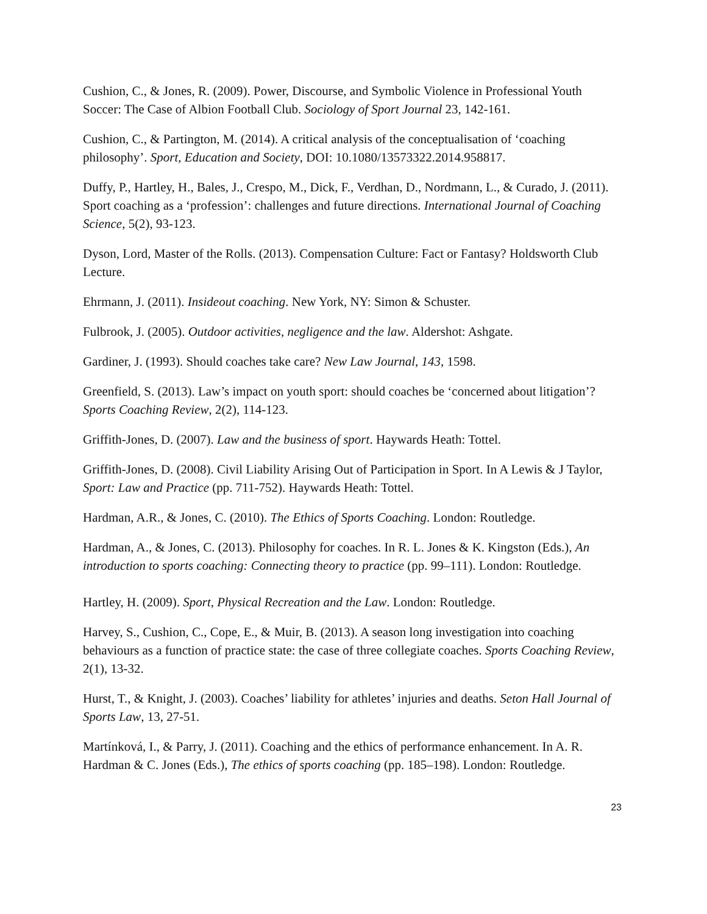Cushion, C., & Jones, R. (2009). Power, Discourse, and Symbolic Violence in Professional Youth Soccer: The Case of Albion Football Club. Sociology of Sport Journal 23, 142-161.
Cushion, C., & Partington, M. (2014). A critical analysis of the conceptualisation of ‘coaching philosophy’. Sport, Education and Society, DOI: 10.1080/13573322.2014.958817.
Duffy, P., Hartley, H., Bales, J., Crespo, M., Dick, F., Verdhan, D., Nordmann, L., & Curado, J. (2011). Sport coaching as a ‘profession’: challenges and future directions. International Journal of Coaching Science, 5(2), 93-123.
Dyson, Lord, Master of the Rolls. (2013). Compensation Culture: Fact or Fantasy? Holdsworth Club Lecture.
Ehrmann, J. (2011). Insideout coaching. New York, NY: Simon & Schuster.
Fulbrook, J. (2005). Outdoor activities, negligence and the law. Aldershot: Ashgate.
Gardiner, J. (1993). Should coaches take care? New Law Journal, 143, 1598.
Greenfield, S. (2013). Law’s impact on youth sport: should coaches be ‘concerned about litigation’? Sports Coaching Review, 2(2), 114-123.
Griffith-Jones, D. (2007). Law and the business of sport. Haywards Heath: Tottel.
Griffith-Jones, D. (2008). Civil Liability Arising Out of Participation in Sport. In A Lewis & J Taylor, Sport: Law and Practice (pp. 711-752). Haywards Heath: Tottel.
Hardman, A.R., & Jones, C. (2010). The Ethics of Sports Coaching. London: Routledge.
Hardman, A., & Jones, C. (2013). Philosophy for coaches. In R. L. Jones & K. Kingston (Eds.), An introduction to sports coaching: Connecting theory to practice (pp. 99–111). London: Routledge.
Hartley, H. (2009). Sport, Physical Recreation and the Law. London: Routledge.
Harvey, S., Cushion, C., Cope, E., & Muir, B. (2013). A season long investigation into coaching behaviours as a function of practice state: the case of three collegiate coaches. Sports Coaching Review, 2(1), 13-32.
Hurst, T., & Knight, J. (2003). Coaches’ liability for athletes’ injuries and deaths. Seton Hall Journal of Sports Law, 13, 27-51.
Martínková, I., & Parry, J. (2011). Coaching and the ethics of performance enhancement. In A. R. Hardman & C. Jones (Eds.), The ethics of sports coaching (pp. 185–198). London: Routledge.
23